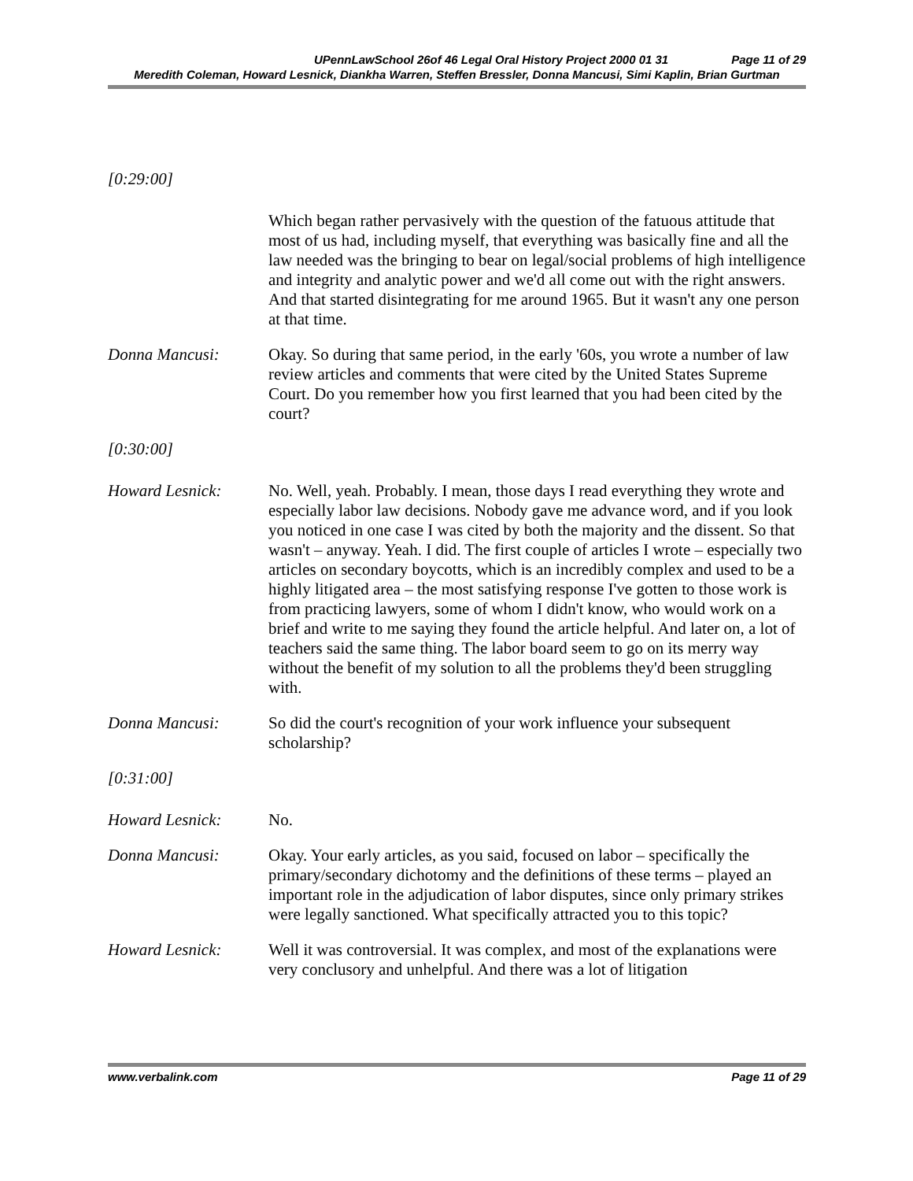UPennLawSchool 26of 46 Legal Oral History Project 2000 01 31 Page 11 of 29
Meredith Coleman, Howard Lesnick, Diankha Warren, Steffen Bressler, Donna Mancusi, Simi Kaplin, Brian Gurtman
[0:29:00]
Which began rather pervasively with the question of the fatuous attitude that most of us had, including myself, that everything was basically fine and all the law needed was the bringing to bear on legal/social problems of high intelligence and integrity and analytic power and we'd all come out with the right answers. And that started disintegrating for me around 1965. But it wasn't any one person at that time.
Donna Mancusi: Okay. So during that same period, in the early '60s, you wrote a number of law review articles and comments that were cited by the United States Supreme Court. Do you remember how you first learned that you had been cited by the court?
[0:30:00]
Howard Lesnick: No. Well, yeah. Probably. I mean, those days I read everything they wrote and especially labor law decisions. Nobody gave me advance word, and if you look you noticed in one case I was cited by both the majority and the dissent. So that wasn't – anyway. Yeah. I did. The first couple of articles I wrote – especially two articles on secondary boycotts, which is an incredibly complex and used to be a highly litigated area – the most satisfying response I've gotten to those work is from practicing lawyers, some of whom I didn't know, who would work on a brief and write to me saying they found the article helpful. And later on, a lot of teachers said the same thing. The labor board seem to go on its merry way without the benefit of my solution to all the problems they'd been struggling with.
Donna Mancusi: So did the court's recognition of your work influence your subsequent scholarship?
[0:31:00]
Howard Lesnick: No.
Donna Mancusi: Okay. Your early articles, as you said, focused on labor – specifically the primary/secondary dichotomy and the definitions of these terms – played an important role in the adjudication of labor disputes, since only primary strikes were legally sanctioned. What specifically attracted you to this topic?
Howard Lesnick: Well it was controversial. It was complex, and most of the explanations were very conclusory and unhelpful. And there was a lot of litigation
www.verbalink.com Page 11 of 29